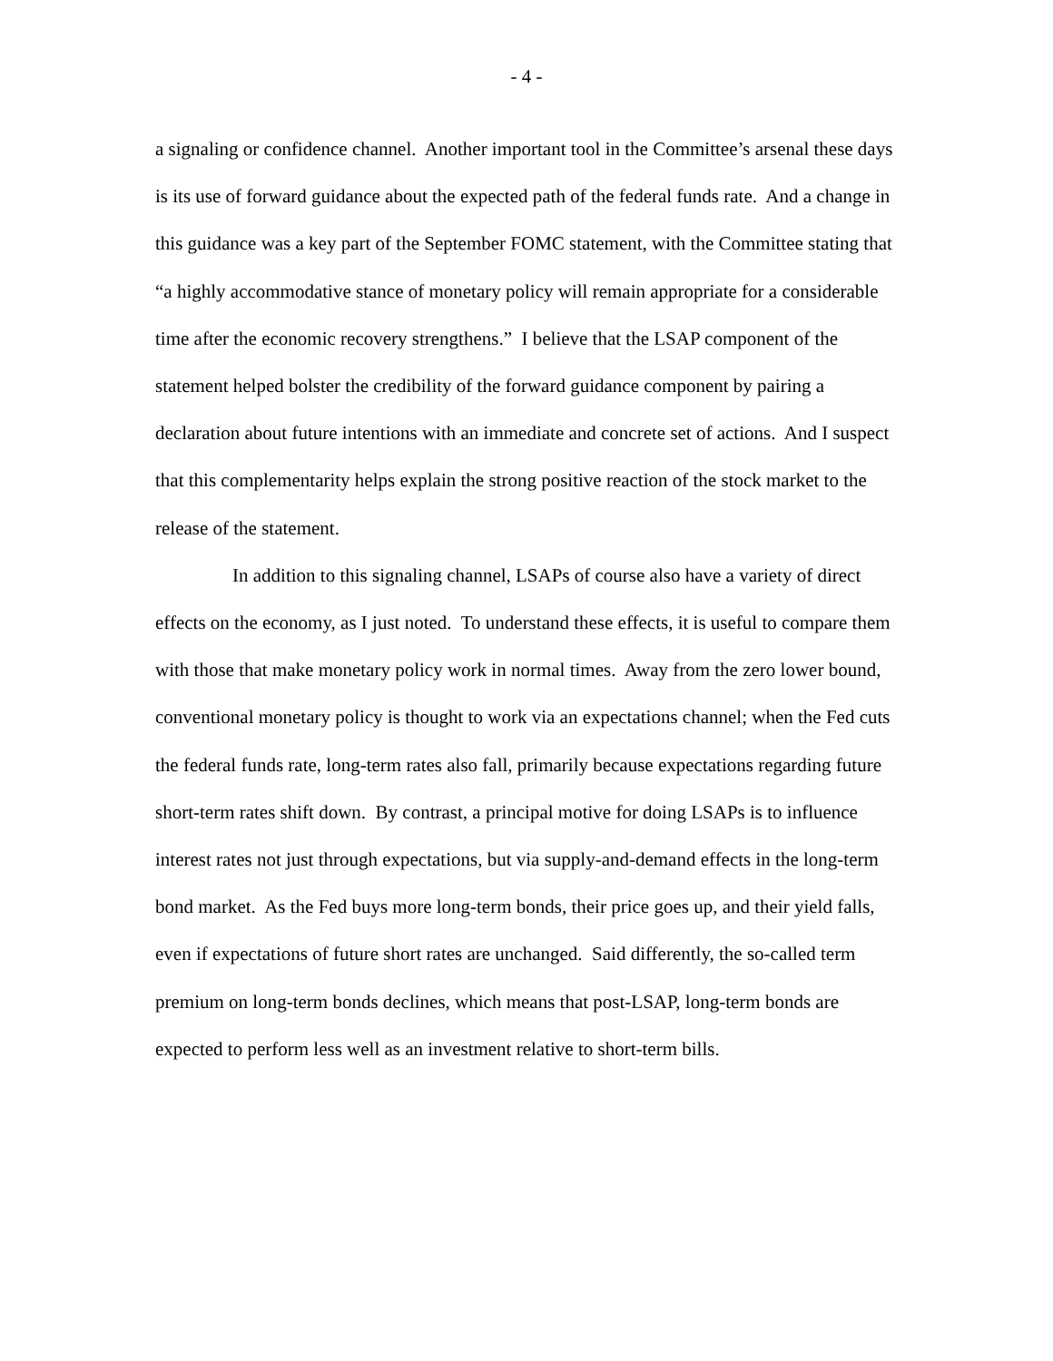- 4 -
a signaling or confidence channel. Another important tool in the Committee’s arsenal these days is its use of forward guidance about the expected path of the federal funds rate. And a change in this guidance was a key part of the September FOMC statement, with the Committee stating that “a highly accommodative stance of monetary policy will remain appropriate for a considerable time after the economic recovery strengthens.” I believe that the LSAP component of the statement helped bolster the credibility of the forward guidance component by pairing a declaration about future intentions with an immediate and concrete set of actions. And I suspect that this complementarity helps explain the strong positive reaction of the stock market to the release of the statement.
In addition to this signaling channel, LSAPs of course also have a variety of direct effects on the economy, as I just noted. To understand these effects, it is useful to compare them with those that make monetary policy work in normal times. Away from the zero lower bound, conventional monetary policy is thought to work via an expectations channel; when the Fed cuts the federal funds rate, long-term rates also fall, primarily because expectations regarding future short-term rates shift down. By contrast, a principal motive for doing LSAPs is to influence interest rates not just through expectations, but via supply-and-demand effects in the long-term bond market. As the Fed buys more long-term bonds, their price goes up, and their yield falls, even if expectations of future short rates are unchanged. Said differently, the so-called term premium on long-term bonds declines, which means that post-LSAP, long-term bonds are expected to perform less well as an investment relative to short-term bills.